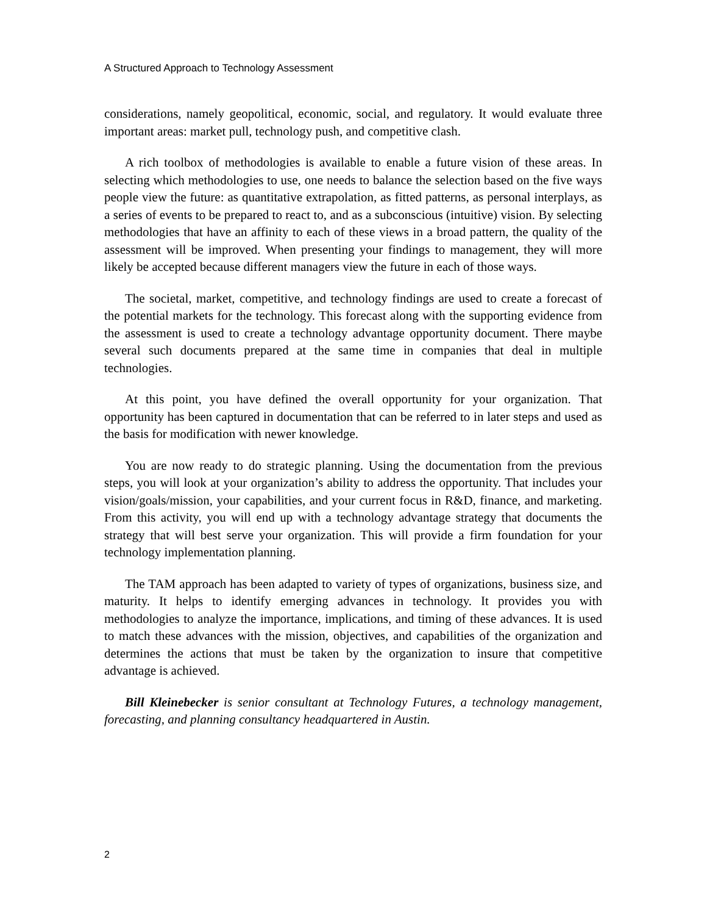A Structured Approach to Technology Assessment
considerations, namely geopolitical, economic, social, and regulatory. It would evaluate three important areas: market pull, technology push, and competitive clash.
A rich toolbox of methodologies is available to enable a future vision of these areas. In selecting which methodologies to use, one needs to balance the selection based on the five ways people view the future: as quantitative extrapolation, as fitted patterns, as personal interplays, as a series of events to be prepared to react to, and as a subconscious (intuitive) vision. By selecting methodologies that have an affinity to each of these views in a broad pattern, the quality of the assessment will be improved. When presenting your findings to management, they will more likely be accepted because different managers view the future in each of those ways.
The societal, market, competitive, and technology findings are used to create a forecast of the potential markets for the technology. This forecast along with the supporting evidence from the assessment is used to create a technology advantage opportunity document. There maybe several such documents prepared at the same time in companies that deal in multiple technologies.
At this point, you have defined the overall opportunity for your organization. That opportunity has been captured in documentation that can be referred to in later steps and used as the basis for modification with newer knowledge.
You are now ready to do strategic planning. Using the documentation from the previous steps, you will look at your organization’s ability to address the opportunity. That includes your vision/goals/mission, your capabilities, and your current focus in R&D, finance, and marketing. From this activity, you will end up with a technology advantage strategy that documents the strategy that will best serve your organization. This will provide a firm foundation for your technology implementation planning.
The TAM approach has been adapted to variety of types of organizations, business size, and maturity. It helps to identify emerging advances in technology. It provides you with methodologies to analyze the importance, implications, and timing of these advances. It is used to match these advances with the mission, objectives, and capabilities of the organization and determines the actions that must be taken by the organization to insure that competitive advantage is achieved.
Bill Kleinebecker is senior consultant at Technology Futures, a technology management, forecasting, and planning consultancy headquartered in Austin.
2